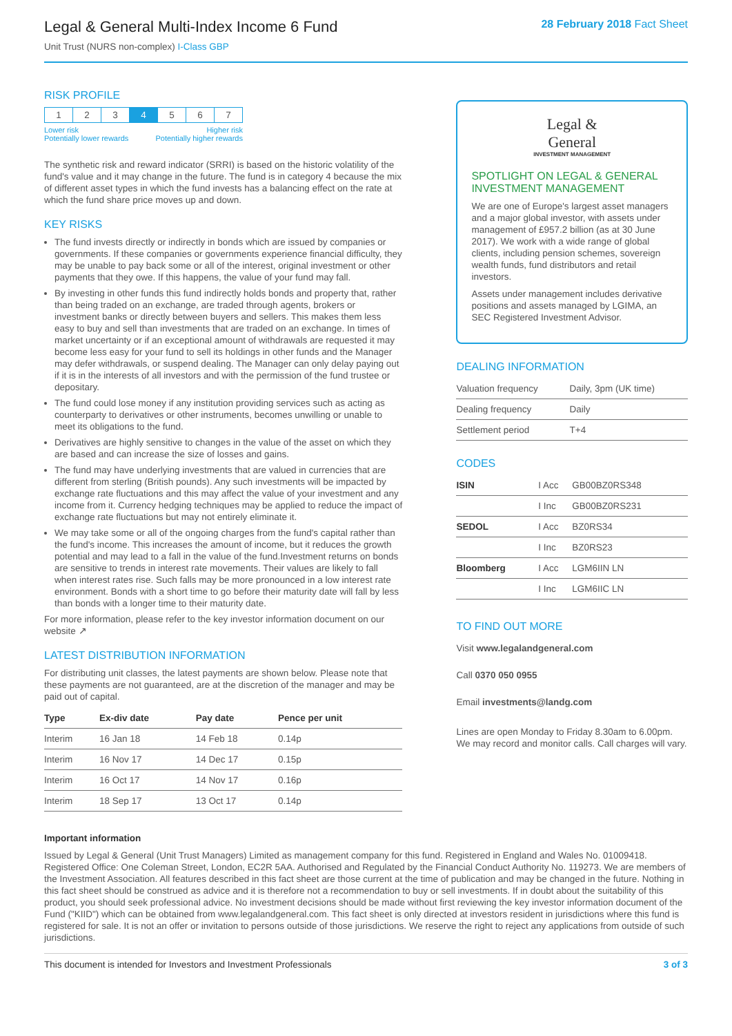Legal & General Multi-Index Income 6 Fund
Unit Trust (NURS non-complex) I-Class GBP
28 February 2018 Fact Sheet
RISK PROFILE
| 1 | 2 | 3 | 4 | 5 | 6 | 7 |
Lower risk
Potentially lower rewards Higher risk
Potentially higher rewards
The synthetic risk and reward indicator (SRRI) is based on the historic volatility of the fund's value and it may change in the future. The fund is in category 4 because the mix of different asset types in which the fund invests has a balancing effect on the rate at which the fund share price moves up and down.
KEY RISKS
The fund invests directly or indirectly in bonds which are issued by companies or governments. If these companies or governments experience financial difficulty, they may be unable to pay back some or all of the interest, original investment or other payments that they owe. If this happens, the value of your fund may fall.
By investing in other funds this fund indirectly holds bonds and property that, rather than being traded on an exchange, are traded through agents, brokers or investment banks or directly between buyers and sellers. This makes them less easy to buy and sell than investments that are traded on an exchange. In times of market uncertainty or if an exceptional amount of withdrawals are requested it may become less easy for your fund to sell its holdings in other funds and the Manager may defer withdrawals, or suspend dealing. The Manager can only delay paying out if it is in the interests of all investors and with the permission of the fund trustee or depositary.
The fund could lose money if any institution providing services such as acting as counterparty to derivatives or other instruments, becomes unwilling or unable to meet its obligations to the fund.
Derivatives are highly sensitive to changes in the value of the asset on which they are based and can increase the size of losses and gains.
The fund may have underlying investments that are valued in currencies that are different from sterling (British pounds). Any such investments will be impacted by exchange rate fluctuations and this may affect the value of your investment and any income from it. Currency hedging techniques may be applied to reduce the impact of exchange rate fluctuations but may not entirely eliminate it.
We may take some or all of the ongoing charges from the fund's capital rather than the fund's income. This increases the amount of income, but it reduces the growth potential and may lead to a fall in the value of the fund.Investment returns on bonds are sensitive to trends in interest rate movements. Their values are likely to fall when interest rates rise. Such falls may be more pronounced in a low interest rate environment. Bonds with a short time to go before their maturity date will fall by less than bonds with a longer time to their maturity date.
For more information, please refer to the key investor information document on our website ↗
LATEST DISTRIBUTION INFORMATION
For distributing unit classes, the latest payments are shown below. Please note that these payments are not guaranteed, are at the discretion of the manager and may be paid out of capital.
| Type | Ex-div date | Pay date | Pence per unit |
| --- | --- | --- | --- |
| Interim | 16 Jan 18 | 14 Feb 18 | 0.14p |
| Interim | 16 Nov 17 | 14 Dec 17 | 0.15p |
| Interim | 16 Oct 17 | 14 Nov 17 | 0.16p |
| Interim | 18 Sep 17 | 13 Oct 17 | 0.14p |
Legal &
General
INVESTMENT MANAGEMENT
SPOTLIGHT ON LEGAL & GENERAL INVESTMENT MANAGEMENT
We are one of Europe's largest asset managers and a major global investor, with assets under management of £957.2 billion (as at 30 June 2017). We work with a wide range of global clients, including pension schemes, sovereign wealth funds, fund distributors and retail investors.
Assets under management includes derivative positions and assets managed by LGIMA, an SEC Registered Investment Advisor.
DEALING INFORMATION
| Valuation frequency | Daily, 3pm (UK time) |
| Dealing frequency | Daily |
| Settlement period | T+4 |
CODES
| ISIN | I Acc | GB00BZ0RS348 |
| | I Inc | GB00BZ0RS231 |
| SEDOL | I Acc | BZ0RS34 |
| | I Inc | BZ0RS23 |
| Bloomberg | I Acc | LGM6IIN LN |
| | I Inc | LGM6IIC LN |
TO FIND OUT MORE
Visit www.legalandgeneral.com
Call 0370 050 0955
Email investments@landg.com
Lines are open Monday to Friday 8.30am to 6.00pm. We may record and monitor calls. Call charges will vary.
Important information
Issued by Legal & General (Unit Trust Managers) Limited as management company for this fund. Registered in England and Wales No. 01009418. Registered Office: One Coleman Street, London, EC2R 5AA. Authorised and Regulated by the Financial Conduct Authority No. 119273. We are members of the Investment Association. All features described in this fact sheet are those current at the time of publication and may be changed in the future. Nothing in this fact sheet should be construed as advice and it is therefore not a recommendation to buy or sell investments. If in doubt about the suitability of this product, you should seek professional advice. No investment decisions should be made without first reviewing the key investor information document of the Fund ("KIID") which can be obtained from www.legalandgeneral.com. This fact sheet is only directed at investors resident in jurisdictions where this fund is registered for sale. It is not an offer or invitation to persons outside of those jurisdictions. We reserve the right to reject any applications from outside of such jurisdictions.
This document is intended for Investors and Investment Professionals 3 of 3